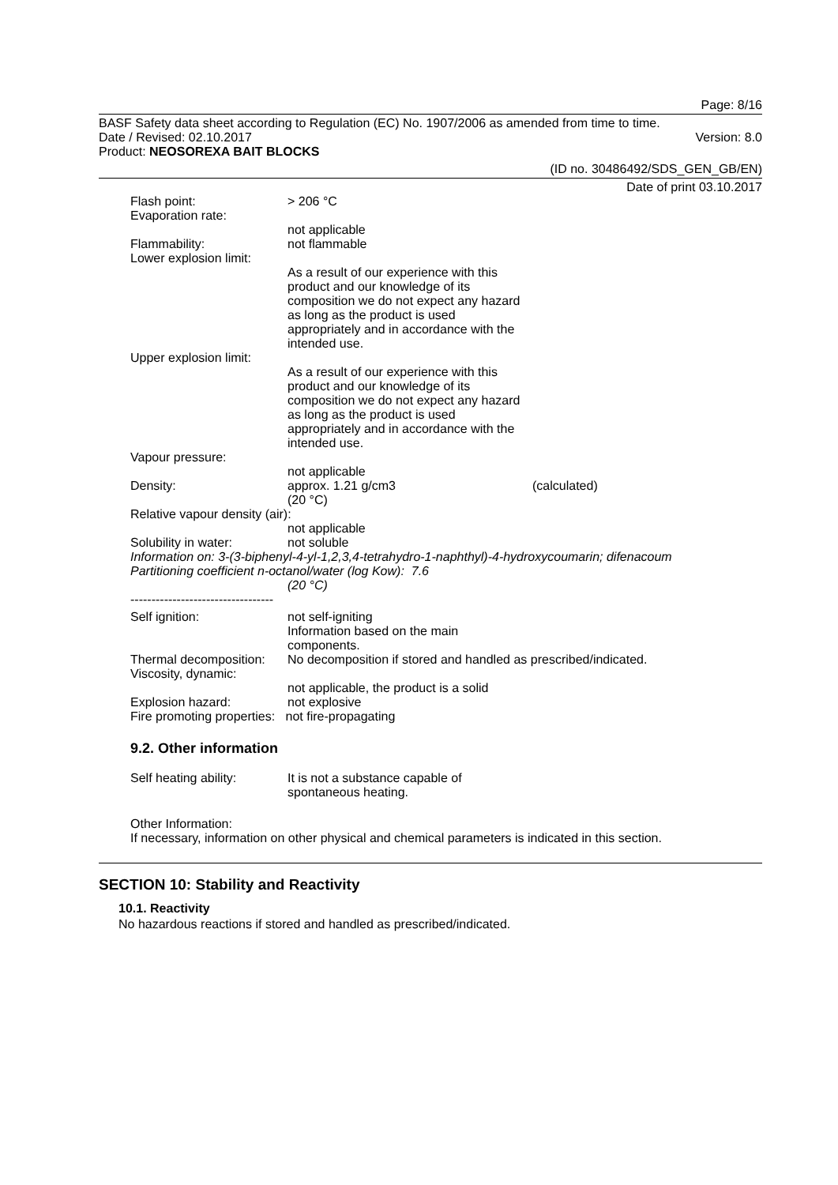Page: 8/16
BASF Safety data sheet according to Regulation (EC) No. 1907/2006 as amended from time to time.
Date / Revised: 02.10.2017 Version: 8.0
Product: NEOSOREXA BAIT BLOCKS
(ID no. 30486492/SDS_GEN_GB/EN)
Date of print 03.10.2017
Flash point: > 206 °C
Evaporation rate:
not applicable
Flammability: not flammable
Lower explosion limit:
As a result of our experience with this product and our knowledge of its composition we do not expect any hazard as long as the product is used appropriately and in accordance with the intended use.
Upper explosion limit:
As a result of our experience with this product and our knowledge of its composition we do not expect any hazard as long as the product is used appropriately and in accordance with the intended use.
Vapour pressure:
not applicable
Density: approx. 1.21 g/cm3
(20 °C) (calculated)
Relative vapour density (air):
not applicable
Solubility in water: not soluble
Information on: 3-(3-biphenyl-4-yl-1,2,3,4-tetrahydro-1-naphthyl)-4-hydroxycoumarin; difenacoum
Partitioning coefficient n-octanol/water (log Kow): 7.6
(20 °C)
----------------------------------
Self ignition: not self-igniting
Information based on the main
components.
Thermal decomposition: No decomposition if stored and handled as prescribed/indicated.
Viscosity, dynamic:
not applicable, the product is a solid
Explosion hazard: not explosive
Fire promoting properties: not fire-propagating
9.2. Other information
Self heating ability: It is not a substance capable of
spontaneous heating.
Other Information:
If necessary, information on other physical and chemical parameters is indicated in this section.
SECTION 10: Stability and Reactivity
10.1. Reactivity
No hazardous reactions if stored and handled as prescribed/indicated.